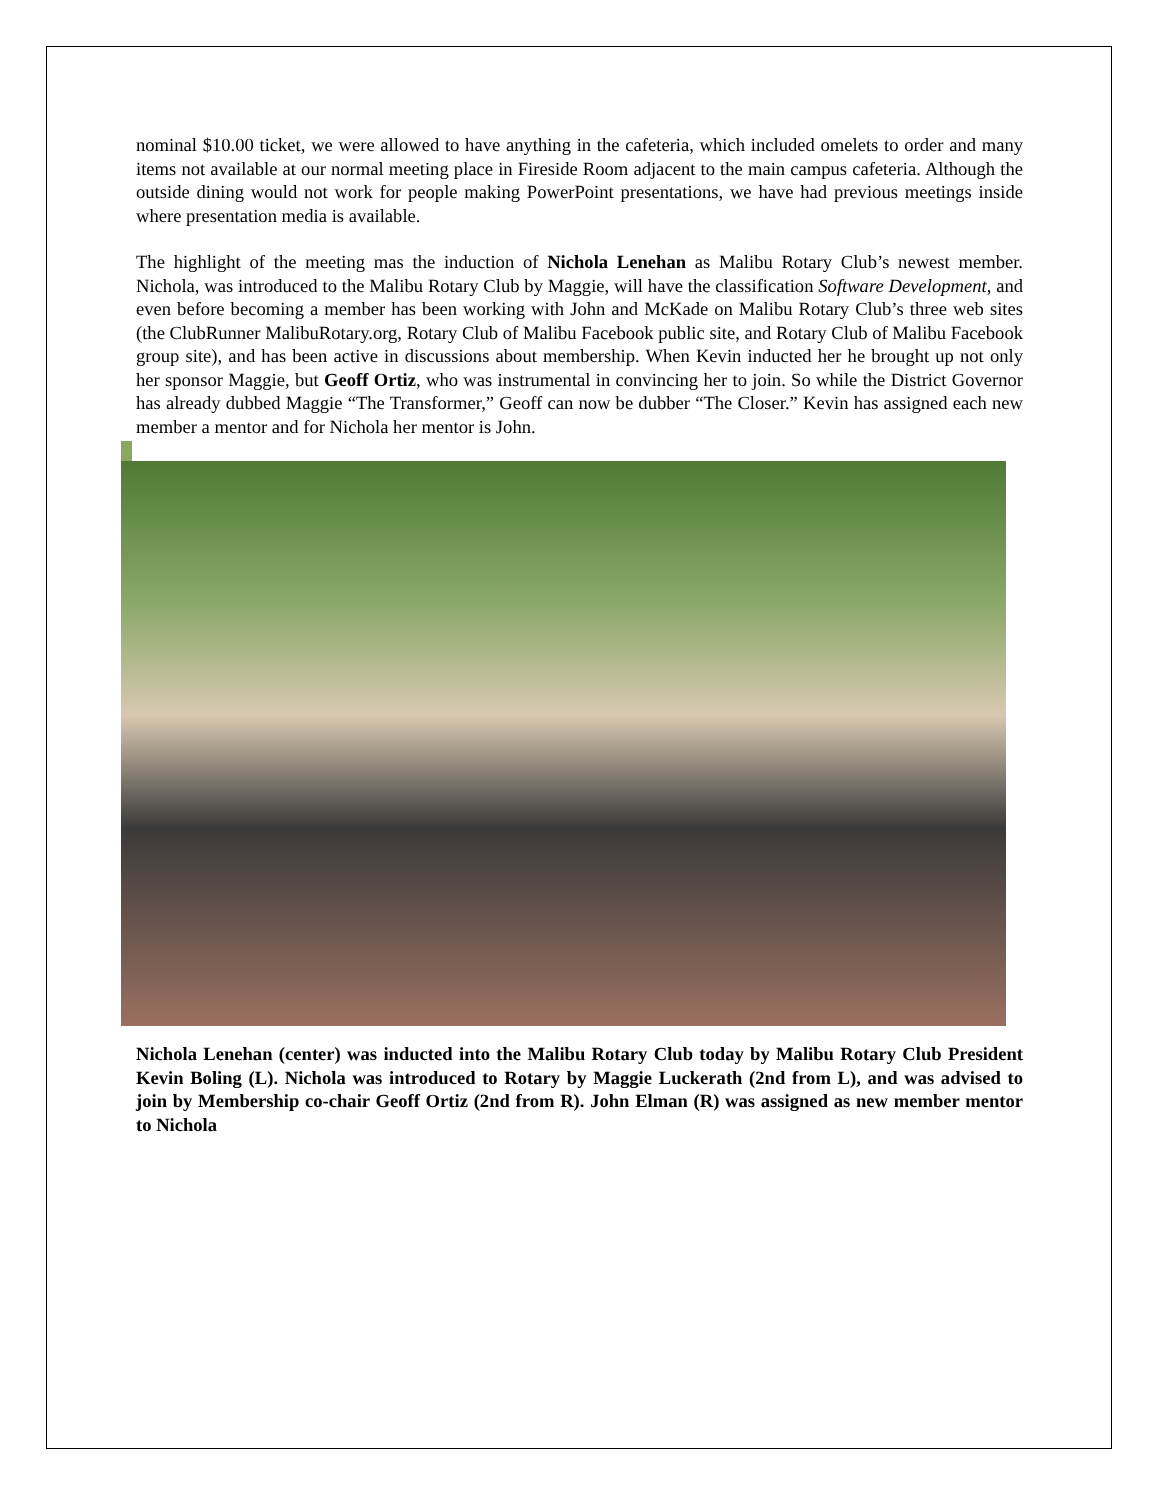nominal $10.00 ticket, we were allowed to have anything in the cafeteria, which included omelets to order and many items not available at our normal meeting place in Fireside Room adjacent to the main campus cafeteria. Although the outside dining would not work for people making PowerPoint presentations, we have had previous meetings inside where presentation media is available.
The highlight of the meeting mas the induction of Nichola Lenehan as Malibu Rotary Club’s newest member. Nichola, was introduced to the Malibu Rotary Club by Maggie, will have the classification Software Development, and even before becoming a member has been working with John and McKade on Malibu Rotary Club’s three web sites (the ClubRunner MalibuRotary.org, Rotary Club of Malibu Facebook public site, and Rotary Club of Malibu Facebook group site), and has been active in discussions about membership. When Kevin inducted her he brought up not only her sponsor Maggie, but Geoff Ortiz, who was instrumental in convincing her to join. So while the District Governor has already dubbed Maggie “The Transformer,” Geoff can now be dubber “The Closer.” Kevin has assigned each new member a mentor and for Nichola her mentor is John.
Nichola Lenehan (center) was inducted into the Malibu Rotary Club today by Malibu Rotary Club President Kevin Boling (L). Nichola was introduced to Rotary by Maggie Luckerath (2nd from L), and was advised to join by Membership co-chair Geoff Ortiz (2nd from R). John Elman (R) was assigned as new member mentor to Nichola